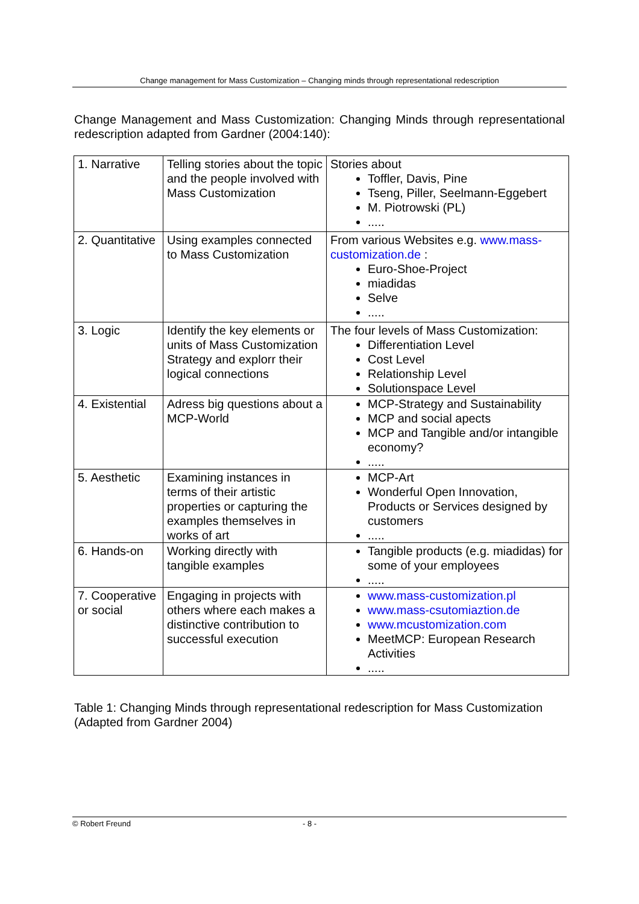Change management for Mass Customization – Changing minds through representational redescription
Change Management and Mass Customization: Changing Minds through representational redescription adapted from Gardner (2004:140):
| 1. Narrative | Telling stories about the topic and the people involved with Mass Customization | Stories about Toffler, Davis, Pine Tseng, Piller, Seelmann-Eggebert M. Piotrowski (PL) ..... |
| 2. Quantitative | Using examples connected to Mass Customization | From various Websites e.g. www.mass-customization.de : Euro-Shoe-Project miadidas Selve ..... |
| 3. Logic | Identify the key elements or units of Mass Customization Strategy and explorr their logical connections | The four levels of Mass Customization: Differentiation Level Cost Level Relationship Level Solutionspace Level |
| 4. Existential | Adress big questions about a MCP-World | MCP-Strategy and Sustainability MCP and social apects MCP and Tangible and/or intangible economy? ..... |
| 5. Aesthetic | Examining instances in terms of their artistic properties or capturing the examples themselves in works of art | MCP-Art Wonderful Open Innovation, Products or Services designed by customers ..... |
| 6. Hands-on | Working directly with tangible examples | Tangible products (e.g. miadidas) for some of your employees ..... |
| 7. Cooperative or social | Engaging in projects with others where each makes a distinctive contribution to successful execution | www.mass-customization.pl www.mass-csutomiaztion.de www.mcustomization.com MeetMCP: European Research Activities ..... |
Table 1: Changing Minds through representational redescription for Mass Customization (Adapted from Gardner 2004)
© Robert Freund - 8 -